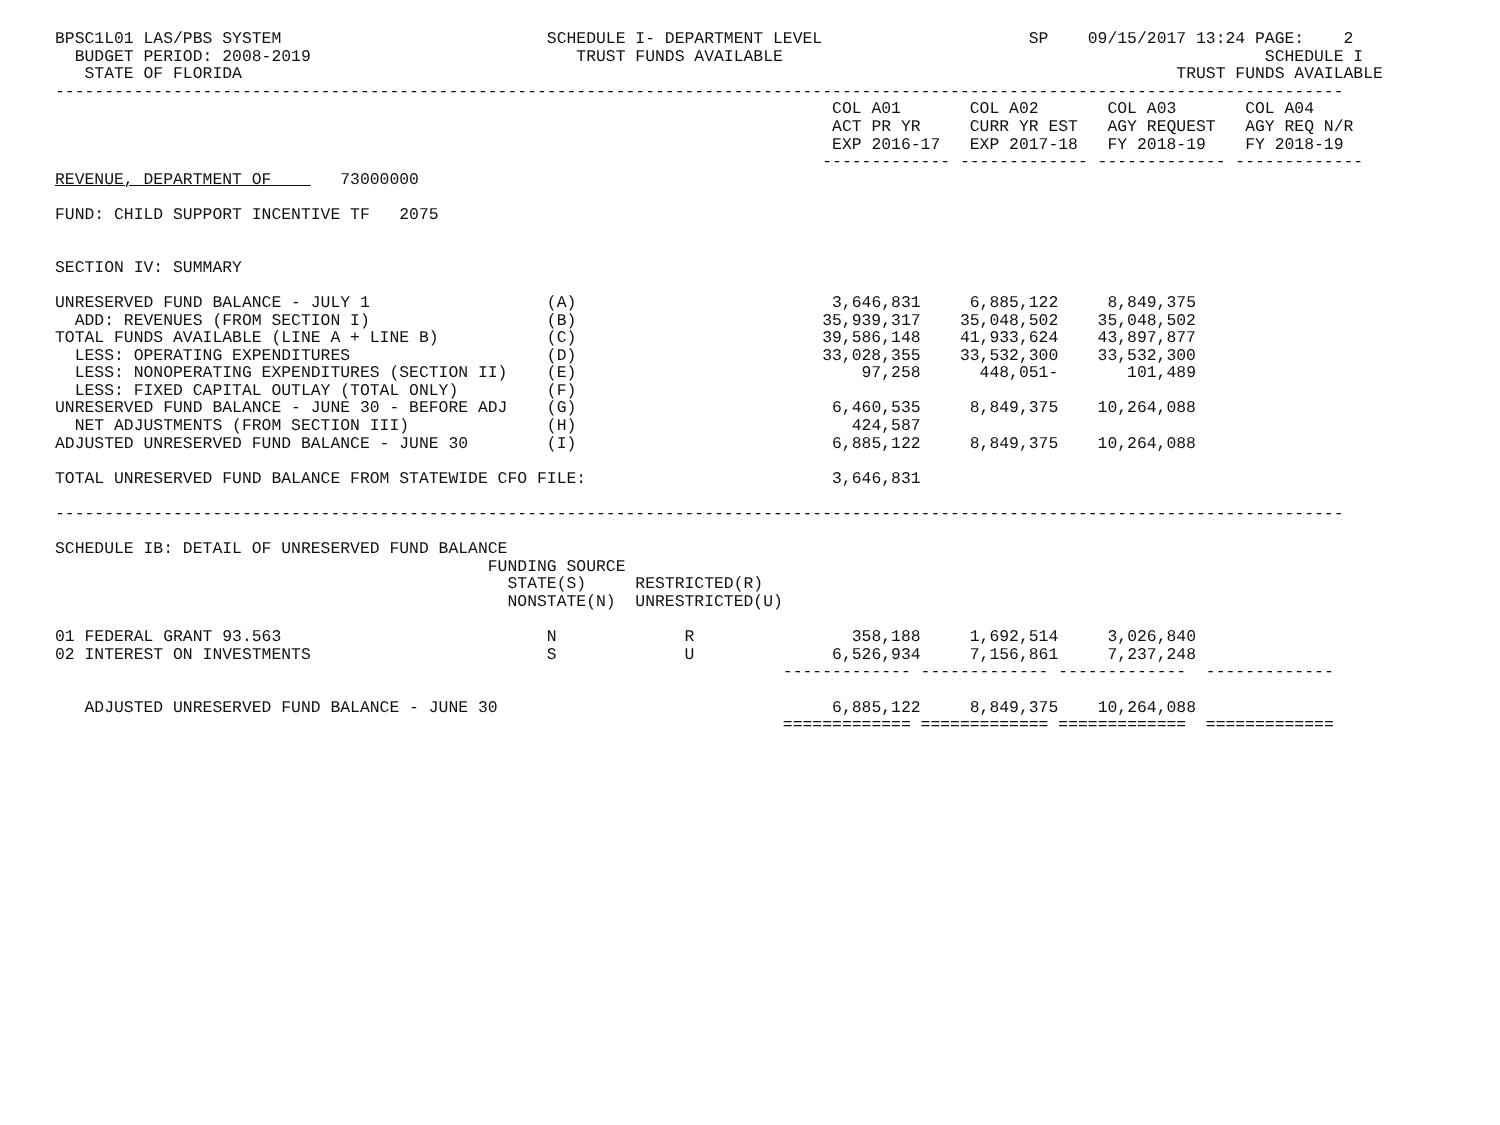BPSC1L01 LAS/PBS SYSTEM                           SCHEDULE I- DEPARTMENT LEVEL                     SP    09/15/2017 13:24 PAGE:    2
  BUDGET PERIOD: 2008-2019                           TRUST FUNDS AVAILABLE                                                 SCHEDULE I
   STATE OF FLORIDA                                                                                               TRUST FUNDS AVAILABLE
-----------------------------------------------------------------------------------------------------------------------------------
                                                                               COL A01       COL A02       COL A03       COL A04
                                                                               ACT PR YR     CURR YR EST   AGY REQUEST   AGY REQ N/R
                                                                               EXP 2016-17   EXP 2017-18   FY 2018-19    FY 2018-19
                                                                              ------------- ------------- ------------- -------------
REVENUE, DEPARTMENT OF       73000000

FUND: CHILD SUPPORT INCENTIVE TF   2075


SECTION IV: SUMMARY
| UNRESERVED FUND BALANCE - JULY 1 | (A) | 3,646,831 | 6,885,122 | 8,849,375 | |
| ADD: REVENUES (FROM SECTION I) | (B) | 35,939,317 | 35,048,502 | 35,048,502 | |
| TOTAL FUNDS AVAILABLE (LINE A + LINE B) | (C) | 39,586,148 | 41,933,624 | 43,897,877 | |
| LESS: OPERATING EXPENDITURES | (D) | 33,028,355 | 33,532,300 | 33,532,300 | |
| LESS: NONOPERATING EXPENDITURES (SECTION II) | (E) | 97,258 | 448,051- | 101,489 | |
| LESS: FIXED CAPITAL OUTLAY (TOTAL ONLY) | (F) | | | | |
| UNRESERVED FUND BALANCE - JUNE 30 - BEFORE ADJ | (G) | 6,460,535 | 8,849,375 | 10,264,088 | |
| NET ADJUSTMENTS (FROM SECTION III) | (H) | 424,587 | | | |
| ADJUSTED UNRESERVED FUND BALANCE - JUNE 30 | (I) | 6,885,122 | 8,849,375 | 10,264,088 | |
| TOTAL UNRESERVED FUND BALANCE FROM STATEWIDE CFO FILE: | | 3,646,831 | | | |
-----------------------------------------------------------------------------------------------------------------------------------

SCHEDULE IB: DETAIL OF UNRESERVED FUND BALANCE
| | FUNDING SOURCE | | | | | |
| --- | --- | --- | --- | --- | --- | --- |
| | STATE(S) | RESTRICTED(R) | | | | |
| | NONSTATE(N) | UNRESTRICTED(U) | | | | |
| 01 FEDERAL GRANT 93.563 | N | R | 358,188 | 1,692,514 | 3,026,840 | |
| 02 INTEREST ON INVESTMENTS | S | U | 6,526,934 | 7,156,861 | 7,237,248 | |
| | | | ------------- | ------------- | ------------- | ------------- |
| ADJUSTED UNRESERVED FUND BALANCE - JUNE 30 | | | 6,885,122 | 8,849,375 | 10,264,088 | |
| | | | ============= | ============= | ============= | ============= |